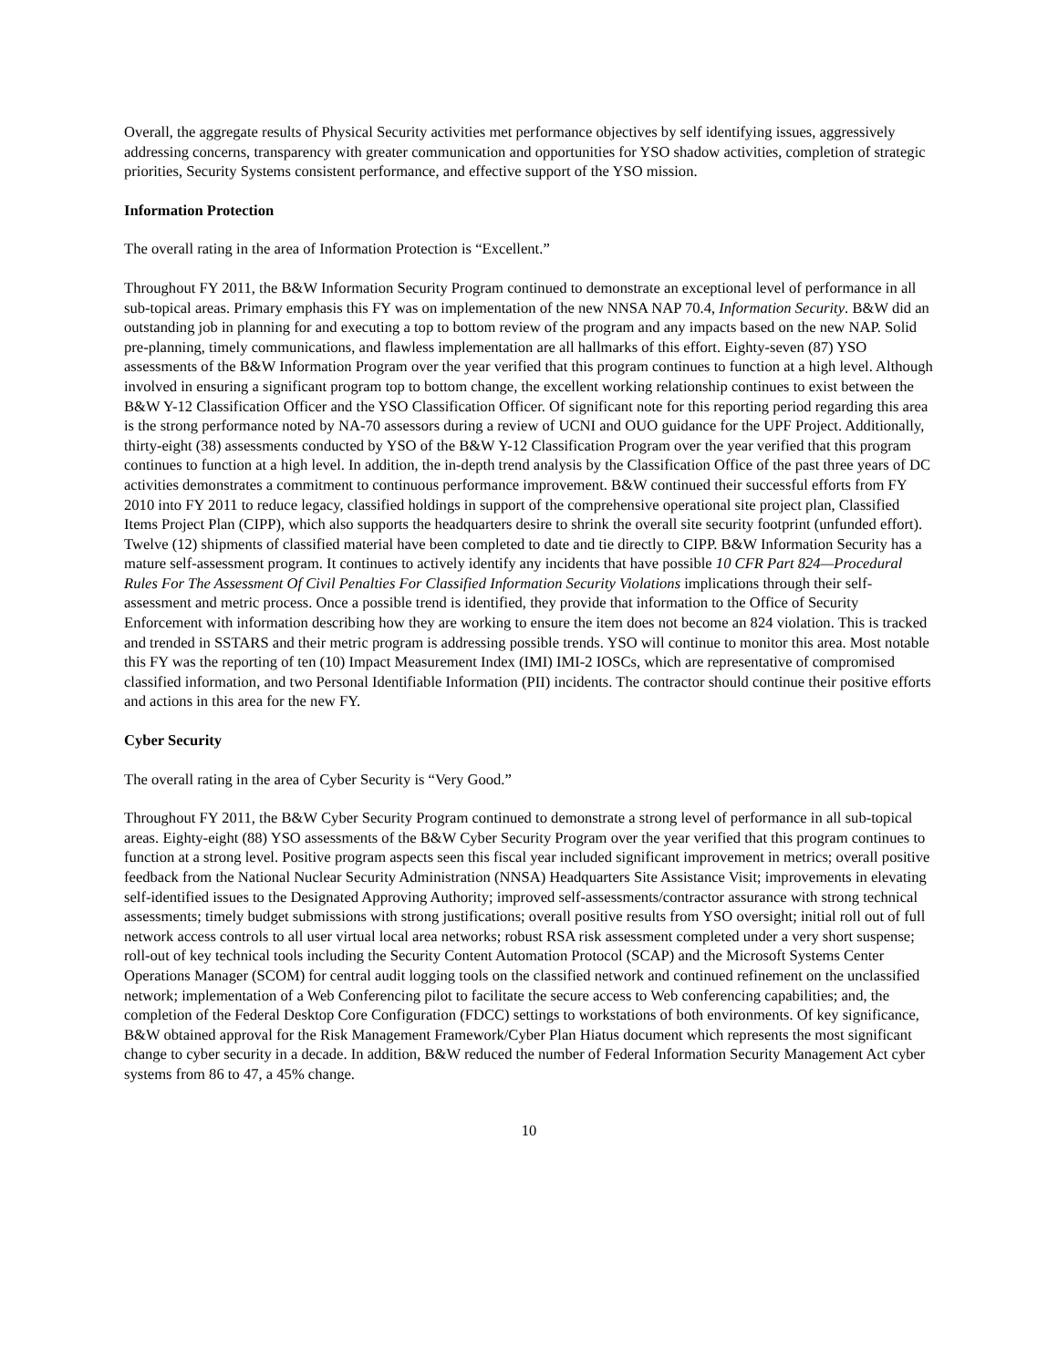Overall, the aggregate results of Physical Security activities met performance objectives by self identifying issues, aggressively addressing concerns, transparency with greater communication and opportunities for YSO shadow activities, completion of strategic priorities, Security Systems consistent performance, and effective support of the YSO mission.
Information Protection
The overall rating in the area of Information Protection is “Excellent.”
Throughout FY 2011, the B&W Information Security Program continued to demonstrate an exceptional level of performance in all sub-topical areas. Primary emphasis this FY was on implementation of the new NNSA NAP 70.4, Information Security. B&W did an outstanding job in planning for and executing a top to bottom review of the program and any impacts based on the new NAP. Solid pre-planning, timely communications, and flawless implementation are all hallmarks of this effort. Eighty-seven (87) YSO assessments of the B&W Information Program over the year verified that this program continues to function at a high level. Although involved in ensuring a significant program top to bottom change, the excellent working relationship continues to exist between the B&W Y-12 Classification Officer and the YSO Classification Officer. Of significant note for this reporting period regarding this area is the strong performance noted by NA-70 assessors during a review of UCNI and OUO guidance for the UPF Project. Additionally, thirty-eight (38) assessments conducted by YSO of the B&W Y-12 Classification Program over the year verified that this program continues to function at a high level. In addition, the in-depth trend analysis by the Classification Office of the past three years of DC activities demonstrates a commitment to continuous performance improvement. B&W continued their successful efforts from FY 2010 into FY 2011 to reduce legacy, classified holdings in support of the comprehensive operational site project plan, Classified Items Project Plan (CIPP), which also supports the headquarters desire to shrink the overall site security footprint (unfunded effort). Twelve (12) shipments of classified material have been completed to date and tie directly to CIPP. B&W Information Security has a mature self-assessment program. It continues to actively identify any incidents that have possible 10 CFR Part 824—Procedural Rules For The Assessment Of Civil Penalties For Classified Information Security Violations implications through their self-assessment and metric process. Once a possible trend is identified, they provide that information to the Office of Security Enforcement with information describing how they are working to ensure the item does not become an 824 violation. This is tracked and trended in SSTARS and their metric program is addressing possible trends. YSO will continue to monitor this area. Most notable this FY was the reporting of ten (10) Impact Measurement Index (IMI) IMI-2 IOSCs, which are representative of compromised classified information, and two Personal Identifiable Information (PII) incidents. The contractor should continue their positive efforts and actions in this area for the new FY.
Cyber Security
The overall rating in the area of Cyber Security is “Very Good.”
Throughout FY 2011, the B&W Cyber Security Program continued to demonstrate a strong level of performance in all sub-topical areas. Eighty-eight (88) YSO assessments of the B&W Cyber Security Program over the year verified that this program continues to function at a strong level. Positive program aspects seen this fiscal year included significant improvement in metrics; overall positive feedback from the National Nuclear Security Administration (NNSA) Headquarters Site Assistance Visit; improvements in elevating self-identified issues to the Designated Approving Authority; improved self-assessments/contractor assurance with strong technical assessments; timely budget submissions with strong justifications; overall positive results from YSO oversight; initial roll out of full network access controls to all user virtual local area networks; robust RSA risk assessment completed under a very short suspense; roll-out of key technical tools including the Security Content Automation Protocol (SCAP) and the Microsoft Systems Center Operations Manager (SCOM) for central audit logging tools on the classified network and continued refinement on the unclassified network; implementation of a Web Conferencing pilot to facilitate the secure access to Web conferencing capabilities; and, the completion of the Federal Desktop Core Configuration (FDCC) settings to workstations of both environments. Of key significance, B&W obtained approval for the Risk Management Framework/Cyber Plan Hiatus document which represents the most significant change to cyber security in a decade. In addition, B&W reduced the number of Federal Information Security Management Act cyber systems from 86 to 47, a 45% change.
10